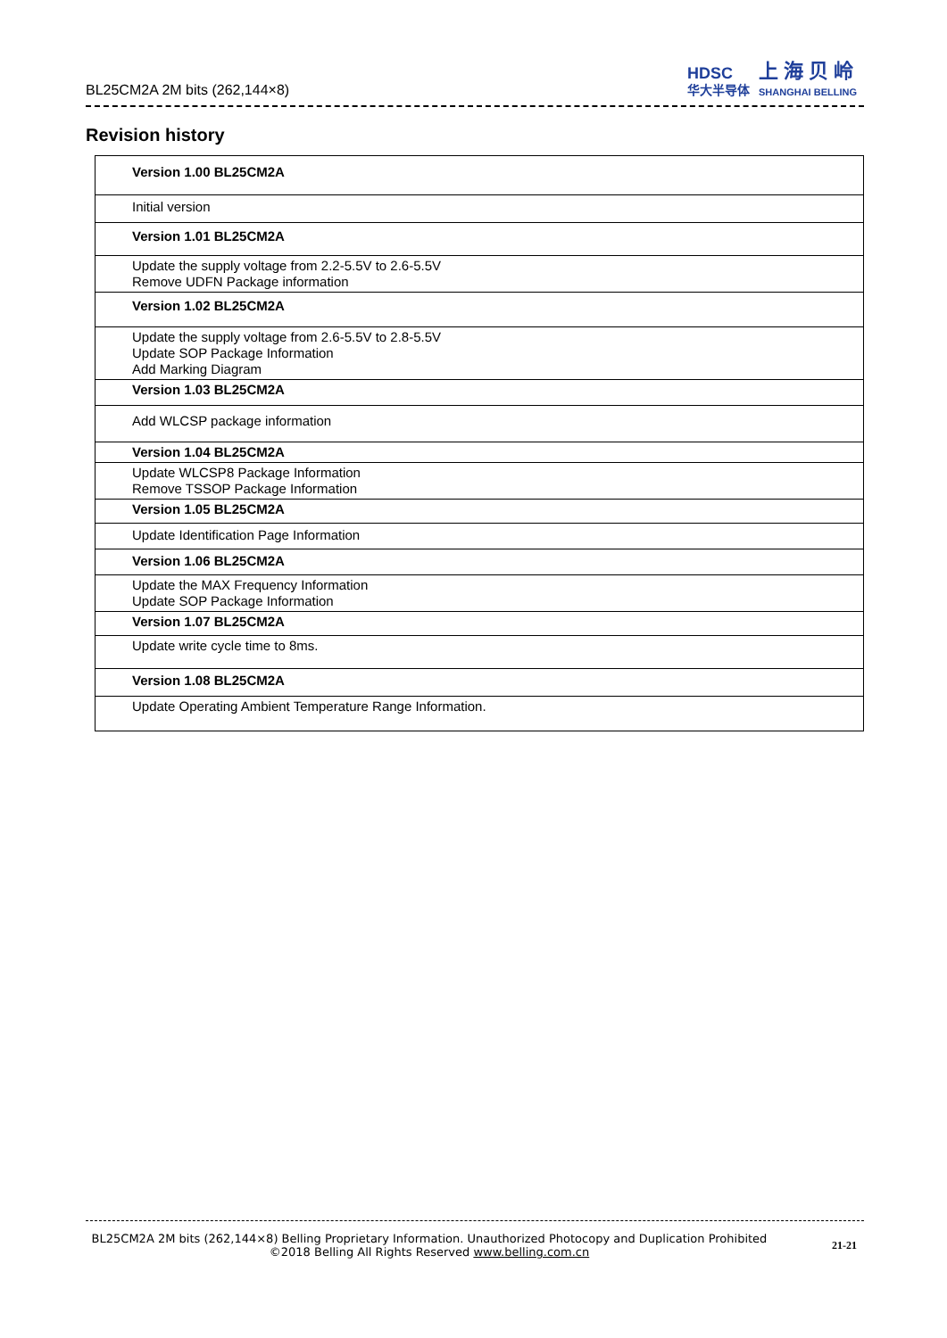BL25CM2A 2M bits (262,144×8)
HDSC
华大半导体
上 海 贝 岭
SHANGHAI BELLING
Revision history
| Version 1.00 BL25CM2A |
| Initial version |
| Version 1.01 BL25CM2A |
| Update the supply voltage from 2.2-5.5V to 2.6-5.5V Remove UDFN Package information |
| Version 1.02 BL25CM2A |
| Update the supply voltage from 2.6-5.5V to 2.8-5.5V Update SOP Package Information Add Marking Diagram |
| Version 1.03 BL25CM2A |
| Add WLCSP package information |
| Version 1.04 BL25CM2A |
| Update WLCSP8 Package Information Remove TSSOP Package Information |
| Version 1.05 BL25CM2A |
| Update Identification Page Information |
| Version 1.06 BL25CM2A |
| Update the MAX Frequency Information Update SOP Package Information |
| Version 1.07 BL25CM2A |
| Update write cycle time to 8ms. |
| Version 1.08 BL25CM2A |
| Update Operating Ambient Temperature Range Information. |
BL25CM2A 2M bits (262,144×8) Belling Proprietary Information. Unauthorized Photocopy and Duplication Prohibited
©2018 Belling All Rights Reserved www.belling.com.cn
21-21